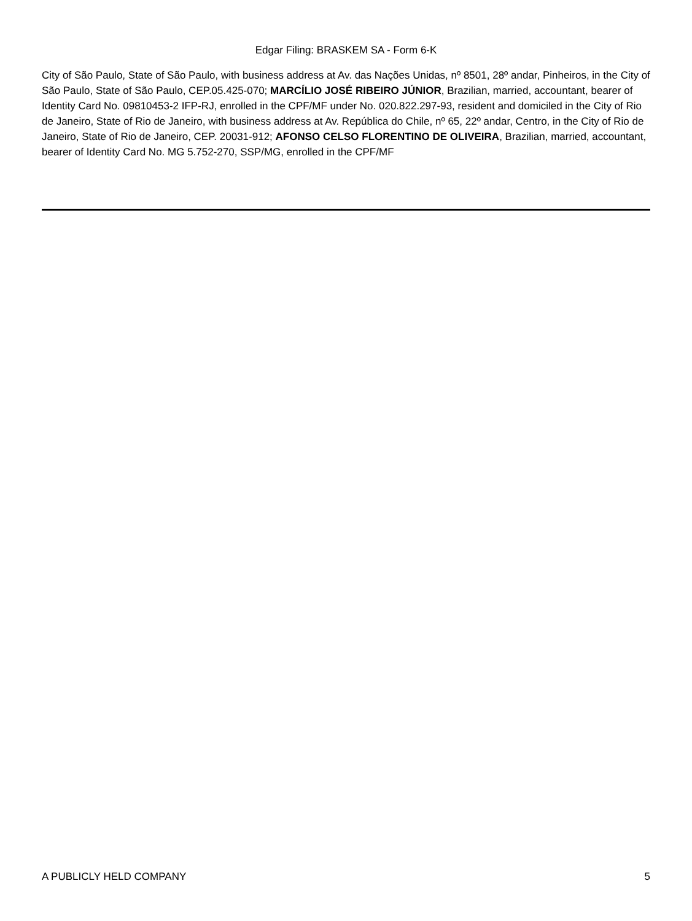Edgar Filing: BRASKEM SA - Form 6-K
City of São Paulo, State of São Paulo, with business address at Av. das Nações Unidas, nº 8501, 28º andar, Pinheiros, in the City of São Paulo, State of São Paulo, CEP.05.425-070; MARCÍLIO JOSÉ RIBEIRO JÚNIOR, Brazilian, married, accountant, bearer of Identity Card No. 09810453-2 IFP-RJ, enrolled in the CPF/MF under No. 020.822.297-93, resident and domiciled in the City of Rio de Janeiro, State of Rio de Janeiro, with business address at Av. República do Chile, nº 65, 22º andar, Centro, in the City of Rio de Janeiro, State of Rio de Janeiro, CEP. 20031-912; AFONSO CELSO FLORENTINO DE OLIVEIRA, Brazilian, married, accountant, bearer of Identity Card No. MG 5.752-270, SSP/MG, enrolled in the CPF/MF
A PUBLICLY HELD COMPANY 5